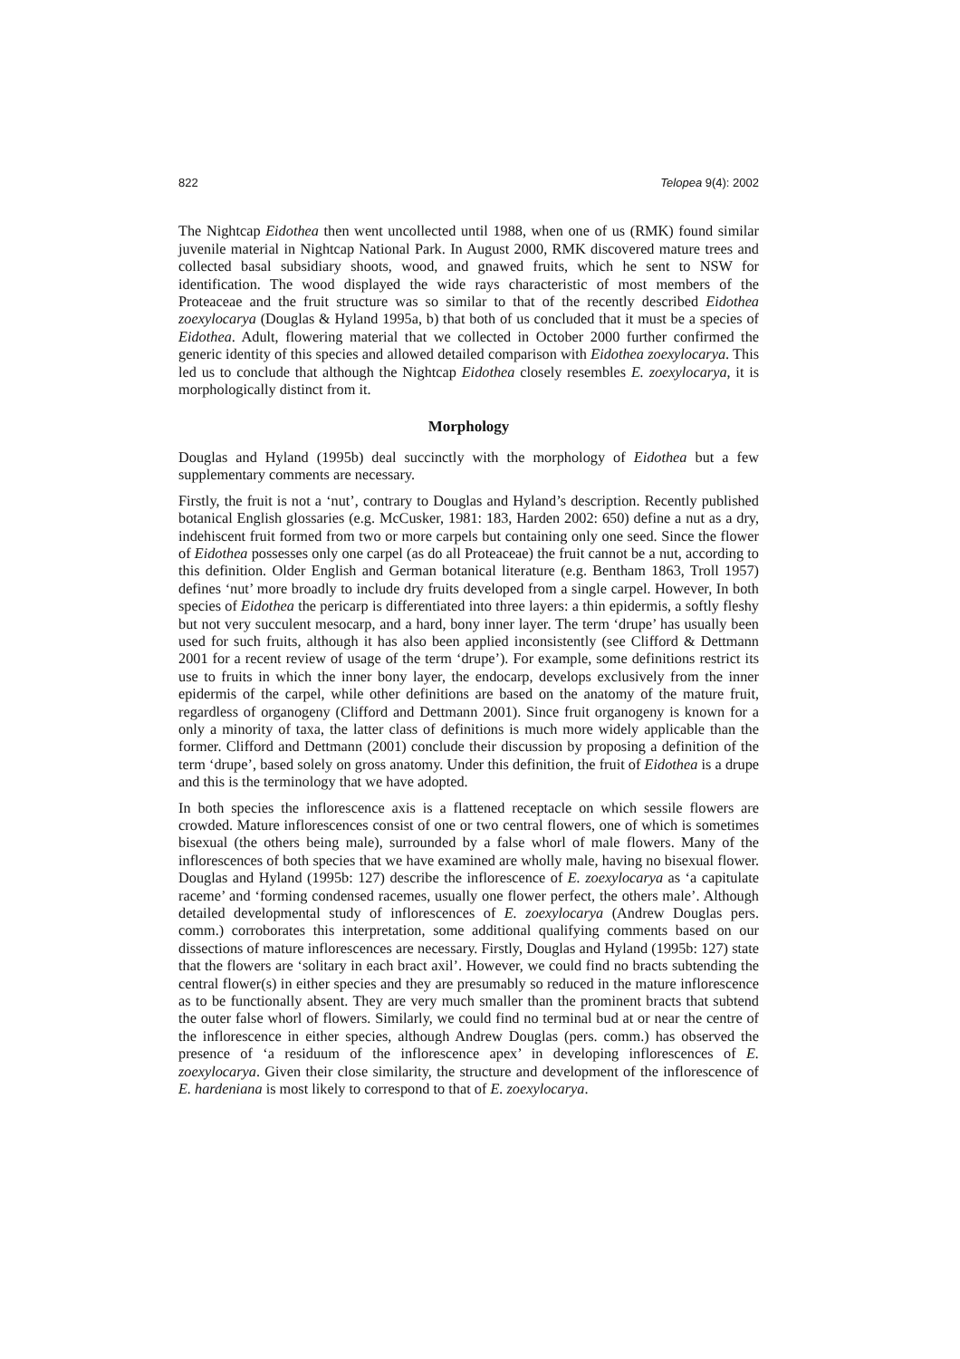822 Telopea 9(4): 2002
The Nightcap Eidothea then went uncollected until 1988, when one of us (RMK) found similar juvenile material in Nightcap National Park. In August 2000, RMK discovered mature trees and collected basal subsidiary shoots, wood, and gnawed fruits, which he sent to NSW for identification. The wood displayed the wide rays characteristic of most members of the Proteaceae and the fruit structure was so similar to that of the recently described Eidothea zoexylocarya (Douglas & Hyland 1995a, b) that both of us concluded that it must be a species of Eidothea. Adult, flowering material that we collected in October 2000 further confirmed the generic identity of this species and allowed detailed comparison with Eidothea zoexylocarya. This led us to conclude that although the Nightcap Eidothea closely resembles E. zoexylocarya, it is morphologically distinct from it.
Morphology
Douglas and Hyland (1995b) deal succinctly with the morphology of Eidothea but a few supplementary comments are necessary.
Firstly, the fruit is not a ‘nut’, contrary to Douglas and Hyland’s description. Recently published botanical English glossaries (e.g. McCusker, 1981: 183, Harden 2002: 650) define a nut as a dry, indehiscent fruit formed from two or more carpels but containing only one seed. Since the flower of Eidothea possesses only one carpel (as do all Proteaceae) the fruit cannot be a nut, according to this definition. Older English and German botanical literature (e.g. Bentham 1863, Troll 1957) defines ‘nut’ more broadly to include dry fruits developed from a single carpel. However, In both species of Eidothea the pericarp is differentiated into three layers: a thin epidermis, a softly fleshy but not very succulent mesocarp, and a hard, bony inner layer. The term ‘drupe’ has usually been used for such fruits, although it has also been applied inconsistently (see Clifford & Dettmann 2001 for a recent review of usage of the term ‘drupe’). For example, some definitions restrict its use to fruits in which the inner bony layer, the endocarp, develops exclusively from the inner epidermis of the carpel, while other definitions are based on the anatomy of the mature fruit, regardless of organogeny (Clifford and Dettmann 2001). Since fruit organogeny is known for a only a minority of taxa, the latter class of definitions is much more widely applicable than the former. Clifford and Dettmann (2001) conclude their discussion by proposing a definition of the term ‘drupe’, based solely on gross anatomy. Under this definition, the fruit of Eidothea is a drupe and this is the terminology that we have adopted.
In both species the inflorescence axis is a flattened receptacle on which sessile flowers are crowded. Mature inflorescences consist of one or two central flowers, one of which is sometimes bisexual (the others being male), surrounded by a false whorl of male flowers. Many of the inflorescences of both species that we have examined are wholly male, having no bisexual flower. Douglas and Hyland (1995b: 127) describe the inflorescence of E. zoexylocarya as ‘a capitulate raceme’ and ‘forming condensed racemes, usually one flower perfect, the others male’. Although detailed developmental study of inflorescences of E. zoexylocarya (Andrew Douglas pers. comm.) corroborates this interpretation, some additional qualifying comments based on our dissections of mature inflorescences are necessary. Firstly, Douglas and Hyland (1995b: 127) state that the flowers are ‘solitary in each bract axil’. However, we could find no bracts subtending the central flower(s) in either species and they are presumably so reduced in the mature inflorescence as to be functionally absent. They are very much smaller than the prominent bracts that subtend the outer false whorl of flowers. Similarly, we could find no terminal bud at or near the centre of the inflorescence in either species, although Andrew Douglas (pers. comm.) has observed the presence of ‘a residuum of the inflorescence apex’ in developing inflorescences of E. zoexylocarya. Given their close similarity, the structure and development of the inflorescence of E. hardeniana is most likely to correspond to that of E. zoexylocarya.